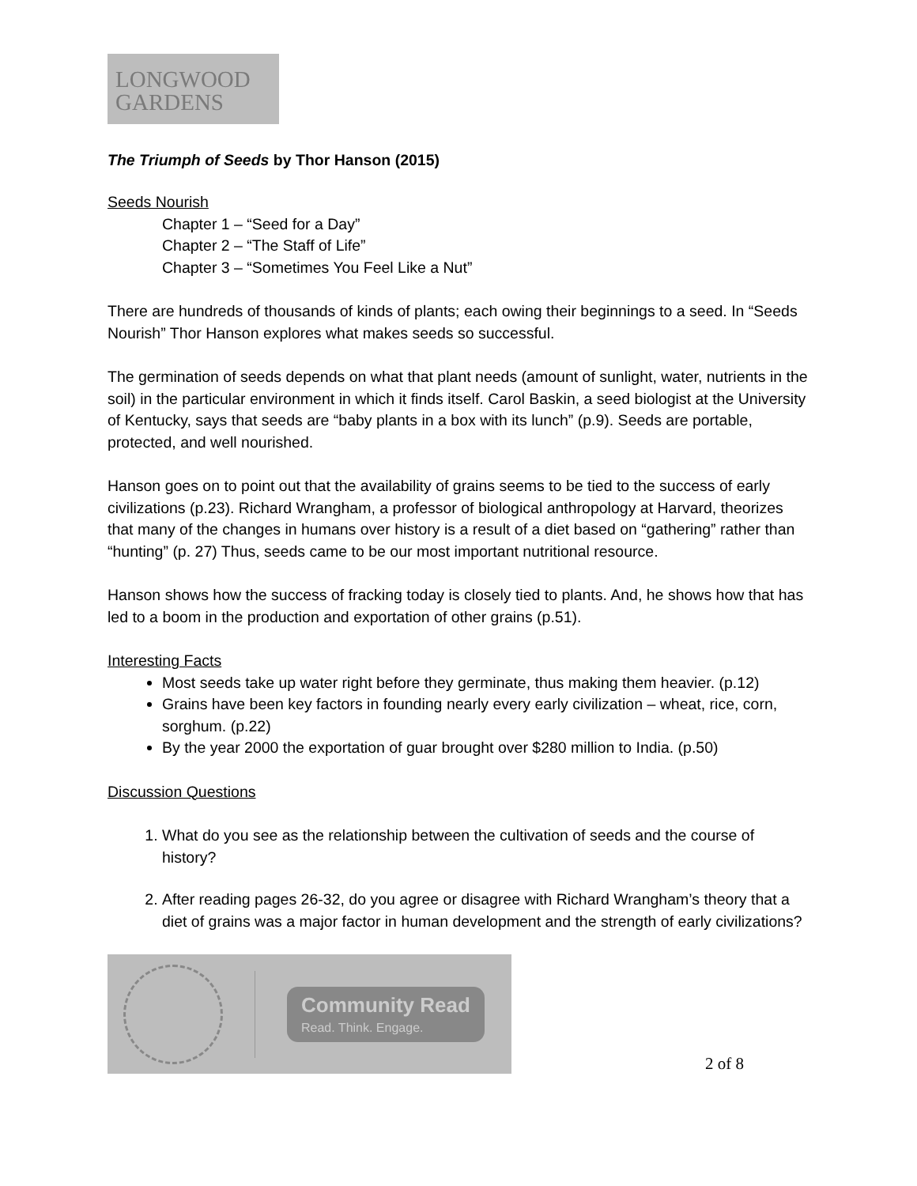LONGWOOD
GARDENS
The Triumph of Seeds by Thor Hanson (2015)
Seeds Nourish
Chapter 1 – “Seed for a Day”
Chapter 2 – “The Staff of Life”
Chapter 3 – “Sometimes You Feel Like a Nut”
There are hundreds of thousands of kinds of plants; each owing their beginnings to a seed. In “Seeds Nourish” Thor Hanson explores what makes seeds so successful.
The germination of seeds depends on what that plant needs (amount of sunlight, water, nutrients in the soil) in the particular environment in which it finds itself. Carol Baskin, a seed biologist at the University of Kentucky, says that seeds are “baby plants in a box with its lunch” (p.9). Seeds are portable, protected, and well nourished.
Hanson goes on to point out that the availability of grains seems to be tied to the success of early civilizations (p.23). Richard Wrangham, a professor of biological anthropology at Harvard, theorizes that many of the changes in humans over history is a result of a diet based on “gathering” rather than “hunting” (p. 27) Thus, seeds came to be our most important nutritional resource.
Hanson shows how the success of fracking today is closely tied to plants. And, he shows how that has led to a boom in the production and exportation of other grains (p.51).
Interesting Facts
Most seeds take up water right before they germinate, thus making them heavier. (p.12)
Grains have been key factors in founding nearly every early civilization – wheat, rice, corn, sorghum. (p.22)
By the year 2000 the exportation of guar brought over $280 million to India. (p.50)
Discussion Questions
1. What do you see as the relationship between the cultivation of seeds and the course of history?
2. After reading pages 26-32, do you agree or disagree with Richard Wrangham’s theory that a diet of grains was a major factor in human development and the strength of early civilizations?
Community Read
Read. Think. Engage.
2 of 8